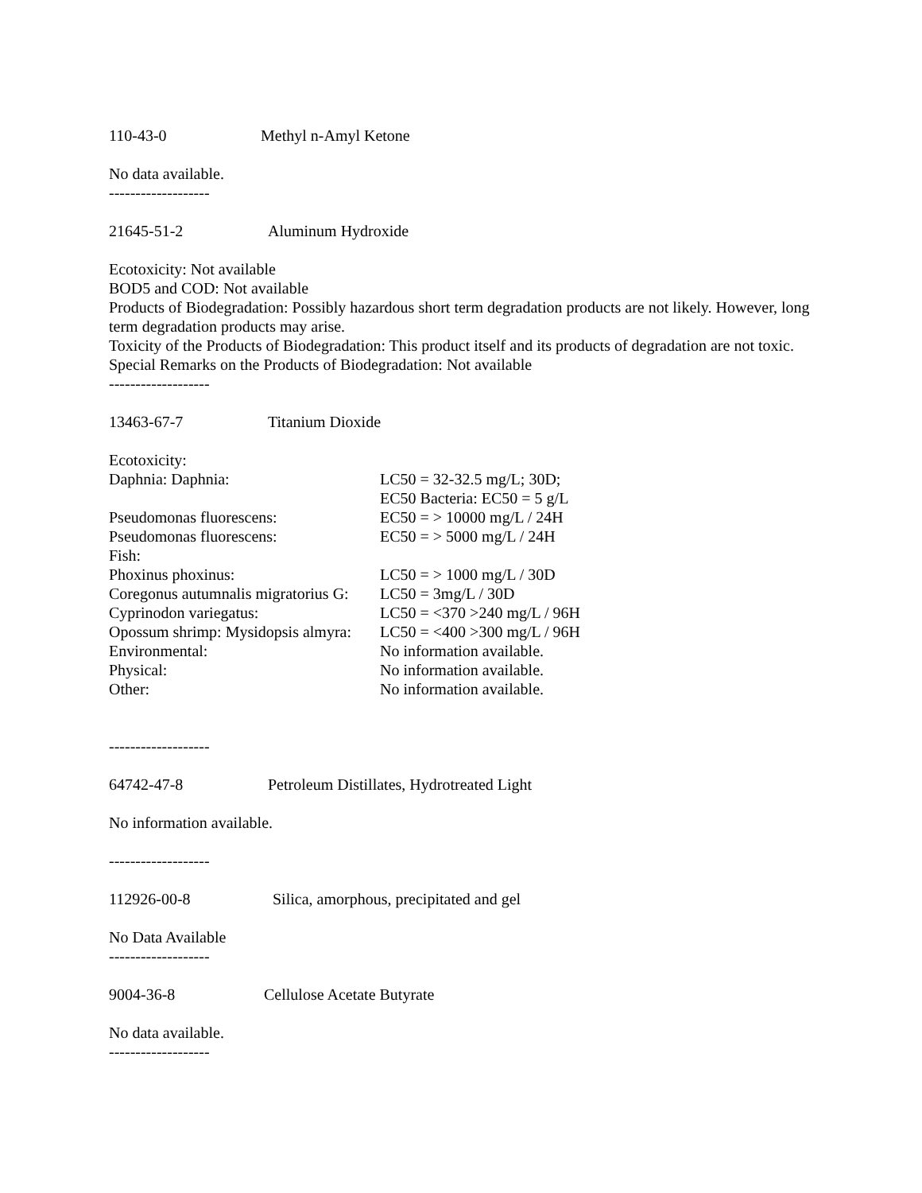110-43-0 Methyl n-Amyl Ketone
No data available.
-------------------
21645-51-2 Aluminum Hydroxide
Ecotoxicity: Not available
BOD5 and COD: Not available
Products of Biodegradation: Possibly hazardous short term degradation products are not likely. However, long term degradation products may arise.
Toxicity of the Products of Biodegradation: This product itself and its products of degradation are not toxic.
Special Remarks on the Products of Biodegradation: Not available
-------------------
13463-67-7 Titanium Dioxide
| Ecotoxicity: | |
| Daphnia: Daphnia: | LC50 = 32-32.5 mg/L; 30D; EC50 Bacteria: EC50 = 5 g/L |
| Pseudomonas fluorescens: | EC50 = > 10000 mg/L / 24H |
| Pseudomonas fluorescens: | EC50 = > 5000 mg/L / 24H |
| Fish: | |
| Phoxinus phoxinus: | LC50 = > 1000 mg/L / 30D |
| Coregonus autumnalis migratorius G: | LC50 = 3mg/L / 30D |
| Cyprinodon variegatus: | LC50 = <370 >240 mg/L / 96H |
| Opossum shrimp: Mysidopsis almyra: | LC50 = <400 >300 mg/L / 96H |
| Environmental: | No information available. |
| Physical: | No information available. |
| Other: | No information available. |
-------------------
64742-47-8 Petroleum Distillates, Hydrotreated Light
No information available.
-------------------
112926-00-8 Silica, amorphous, precipitated and gel
No Data Available
-------------------
9004-36-8 Cellulose Acetate Butyrate
No data available.
-------------------